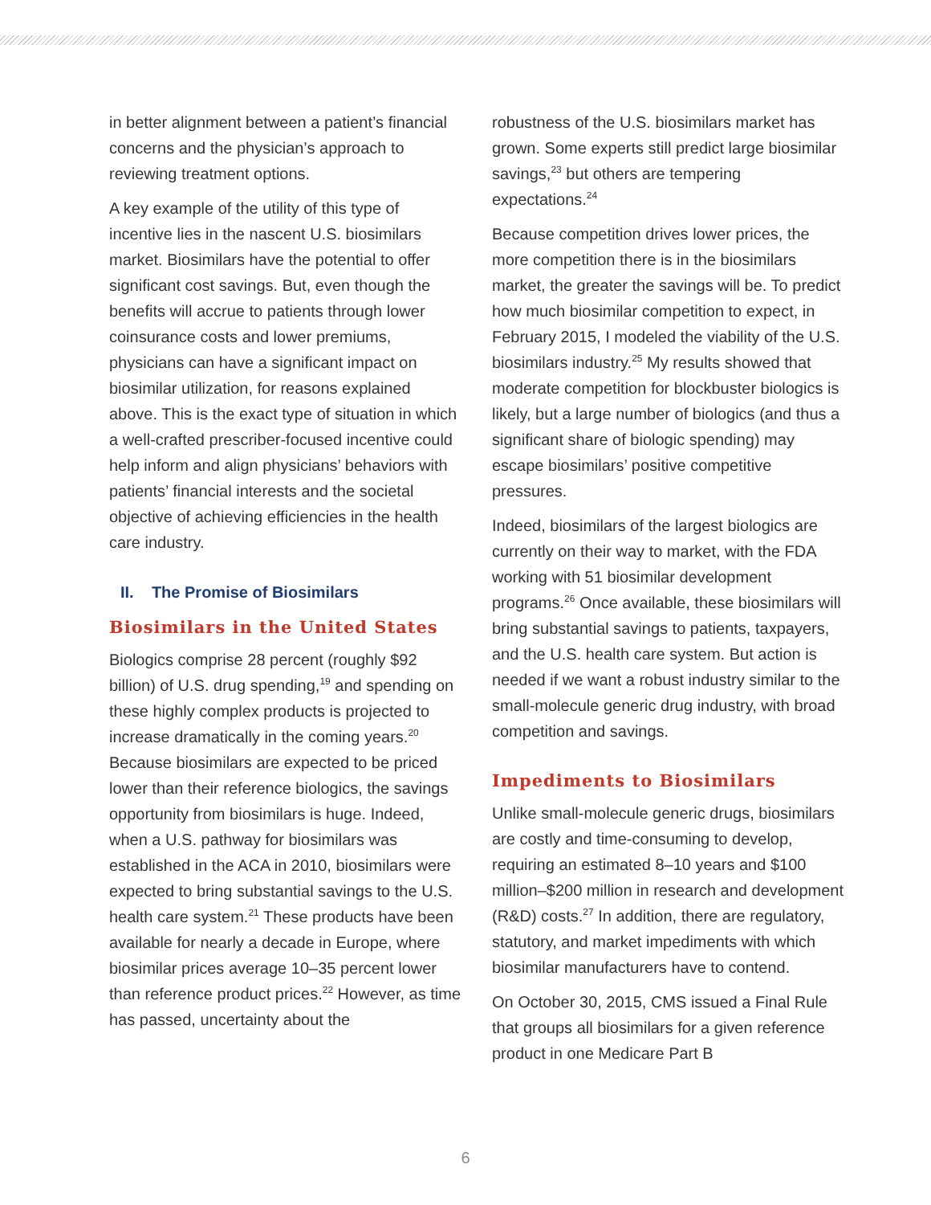in better alignment between a patient’s financial concerns and the physician’s approach to reviewing treatment options.
A key example of the utility of this type of incentive lies in the nascent U.S. biosimilars market. Biosimilars have the potential to offer significant cost savings. But, even though the benefits will accrue to patients through lower coinsurance costs and lower premiums, physicians can have a significant impact on biosimilar utilization, for reasons explained above. This is the exact type of situation in which a well-crafted prescriber-focused incentive could help inform and align physicians’ behaviors with patients’ financial interests and the societal objective of achieving efficiencies in the health care industry.
II. The Promise of Biosimilars
Biosimilars in the United States
Biologics comprise 28 percent (roughly $92 billion) of U.S. drug spending,<sup>19</sup> and spending on these highly complex products is projected to increase dramatically in the coming years.<sup>20</sup> Because biosimilars are expected to be priced lower than their reference biologics, the savings opportunity from biosimilars is huge. Indeed, when a U.S. pathway for biosimilars was established in the ACA in 2010, biosimilars were expected to bring substantial savings to the U.S. health care system.<sup>21</sup> These products have been available for nearly a decade in Europe, where biosimilar prices average 10–35 percent lower than reference product prices.<sup>22</sup> However, as time has passed, uncertainty about the
robustness of the U.S. biosimilars market has grown. Some experts still predict large biosimilar savings,<sup>23</sup> but others are tempering expectations.<sup>24</sup>
Because competition drives lower prices, the more competition there is in the biosimilars market, the greater the savings will be. To predict how much biosimilar competition to expect, in February 2015, I modeled the viability of the U.S. biosimilars industry.<sup>25</sup> My results showed that moderate competition for blockbuster biologics is likely, but a large number of biologics (and thus a significant share of biologic spending) may escape biosimilars’ positive competitive pressures.
Indeed, biosimilars of the largest biologics are currently on their way to market, with the FDA working with 51 biosimilar development programs.<sup>26</sup> Once available, these biosimilars will bring substantial savings to patients, taxpayers, and the U.S. health care system. But action is needed if we want a robust industry similar to the small-molecule generic drug industry, with broad competition and savings.
Impediments to Biosimilars
Unlike small-molecule generic drugs, biosimilars are costly and time-consuming to develop, requiring an estimated 8–10 years and $100 million–$200 million in research and development (R&D) costs.<sup>27</sup> In addition, there are regulatory, statutory, and market impediments with which biosimilar manufacturers have to contend.
On October 30, 2015, CMS issued a Final Rule that groups all biosimilars for a given reference product in one Medicare Part B
6